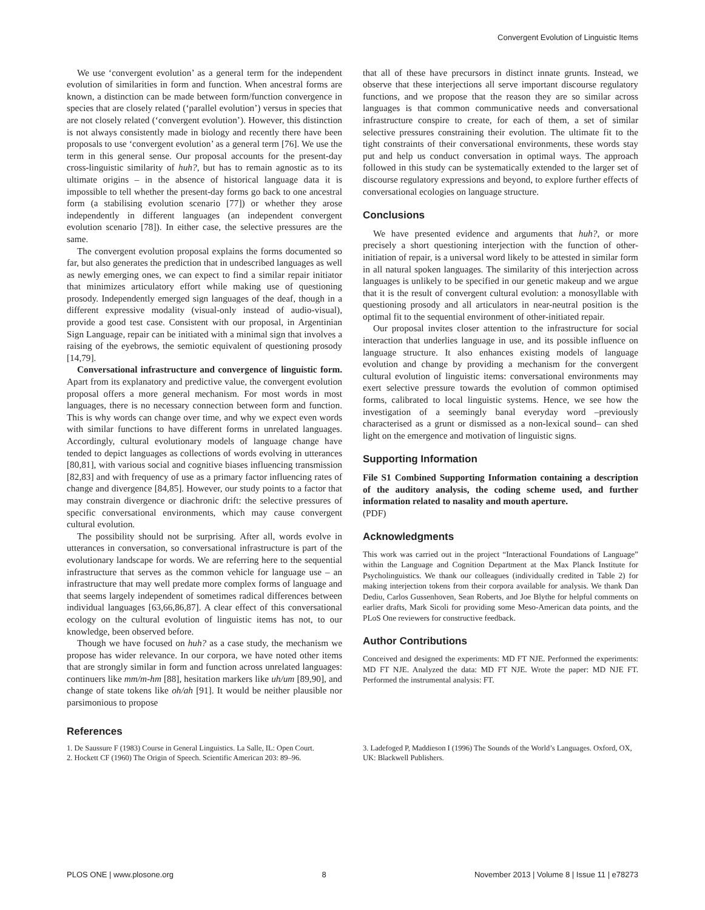Convergent Evolution of Linguistic Items
We use ‘convergent evolution’ as a general term for the independent evolution of similarities in form and function. When ancestral forms are known, a distinction can be made between form/function convergence in species that are closely related (‘parallel evolution’) versus in species that are not closely related (‘convergent evolution’). However, this distinction is not always consistently made in biology and recently there have been proposals to use ‘convergent evolution’ as a general term [76]. We use the term in this general sense. Our proposal accounts for the present-day cross-linguistic similarity of huh?, but has to remain agnostic as to its ultimate origins – in the absence of historical language data it is impossible to tell whether the present-day forms go back to one ancestral form (a stabilising evolution scenario [77]) or whether they arose independently in different languages (an independent convergent evolution scenario [78]). In either case, the selective pressures are the same.
The convergent evolution proposal explains the forms documented so far, but also generates the prediction that in undescribed languages as well as newly emerging ones, we can expect to find a similar repair initiator that minimizes articulatory effort while making use of questioning prosody. Independently emerged sign languages of the deaf, though in a different expressive modality (visual-only instead of audio-visual), provide a good test case. Consistent with our proposal, in Argentinian Sign Language, repair can be initiated with a minimal sign that involves a raising of the eyebrows, the semiotic equivalent of questioning prosody [14,79].
Conversational infrastructure and convergence of linguistic form. Apart from its explanatory and predictive value, the convergent evolution proposal offers a more general mechanism. For most words in most languages, there is no necessary connection between form and function. This is why words can change over time, and why we expect even words with similar functions to have different forms in unrelated languages. Accordingly, cultural evolutionary models of language change have tended to depict languages as collections of words evolving in utterances [80,81], with various social and cognitive biases influencing transmission [82,83] and with frequency of use as a primary factor influencing rates of change and divergence [84,85]. However, our study points to a factor that may constrain divergence or diachronic drift: the selective pressures of specific conversational environments, which may cause convergent cultural evolution.
The possibility should not be surprising. After all, words evolve in utterances in conversation, so conversational infrastructure is part of the evolutionary landscape for words. We are referring here to the sequential infrastructure that serves as the common vehicle for language use – an infrastructure that may well predate more complex forms of language and that seems largely independent of sometimes radical differences between individual languages [63,66,86,87]. A clear effect of this conversational ecology on the cultural evolution of linguistic items has not, to our knowledge, been observed before.
Though we have focused on huh? as a case study, the mechanism we propose has wider relevance. In our corpora, we have noted other items that are strongly similar in form and function across unrelated languages: continuers like mm/m-hm [88], hesitation markers like uh/um [89,90], and change of state tokens like oh/ah [91]. It would be neither plausible nor parsimonious to propose
that all of these have precursors in distinct innate grunts. Instead, we observe that these interjections all serve important discourse regulatory functions, and we propose that the reason they are so similar across languages is that common communicative needs and conversational infrastructure conspire to create, for each of them, a set of similar selective pressures constraining their evolution. The ultimate fit to the tight constraints of their conversational environments, these words stay put and help us conduct conversation in optimal ways. The approach followed in this study can be systematically extended to the larger set of discourse regulatory expressions and beyond, to explore further effects of conversational ecologies on language structure.
Conclusions
We have presented evidence and arguments that huh?, or more precisely a short questioning interjection with the function of other-initiation of repair, is a universal word likely to be attested in similar form in all natural spoken languages. The similarity of this interjection across languages is unlikely to be specified in our genetic makeup and we argue that it is the result of convergent cultural evolution: a monosyllable with questioning prosody and all articulators in near-neutral position is the optimal fit to the sequential environment of other-initiated repair.
Our proposal invites closer attention to the infrastructure for social interaction that underlies language in use, and its possible influence on language structure. It also enhances existing models of language evolution and change by providing a mechanism for the convergent cultural evolution of linguistic items: conversational environments may exert selective pressure towards the evolution of common optimised forms, calibrated to local linguistic systems. Hence, we see how the investigation of a seemingly banal everyday word –previously characterised as a grunt or dismissed as a non-lexical sound– can shed light on the emergence and motivation of linguistic signs.
Supporting Information
File S1 Combined Supporting Information containing a description of the auditory analysis, the coding scheme used, and further information related to nasality and mouth aperture.
(PDF)
Acknowledgments
This work was carried out in the project “Interactional Foundations of Language” within the Language and Cognition Department at the Max Planck Institute for Psycholinguistics. We thank our colleagues (individually credited in Table 2) for making interjection tokens from their corpora available for analysis. We thank Dan Dediu, Carlos Gussenhoven, Sean Roberts, and Joe Blythe for helpful comments on earlier drafts, Mark Sicoli for providing some Meso-American data points, and the PLoS One reviewers for constructive feedback.
Author Contributions
Conceived and designed the experiments: MD FT NJE. Performed the experiments: MD FT NJE. Analyzed the data: MD FT NJE. Wrote the paper: MD NJE FT. Performed the instrumental analysis: FT.
References
1. De Saussure F (1983) Course in General Linguistics. La Salle, IL: Open Court.
2. Hockett CF (1960) The Origin of Speech. Scientific American 203: 89–96.
3. Ladefoged P, Maddieson I (1996) The Sounds of the World’s Languages. Oxford, OX, UK: Blackwell Publishers.
PLOS ONE | www.plosone.org 8 November 2013 | Volume 8 | Issue 11 | e78273